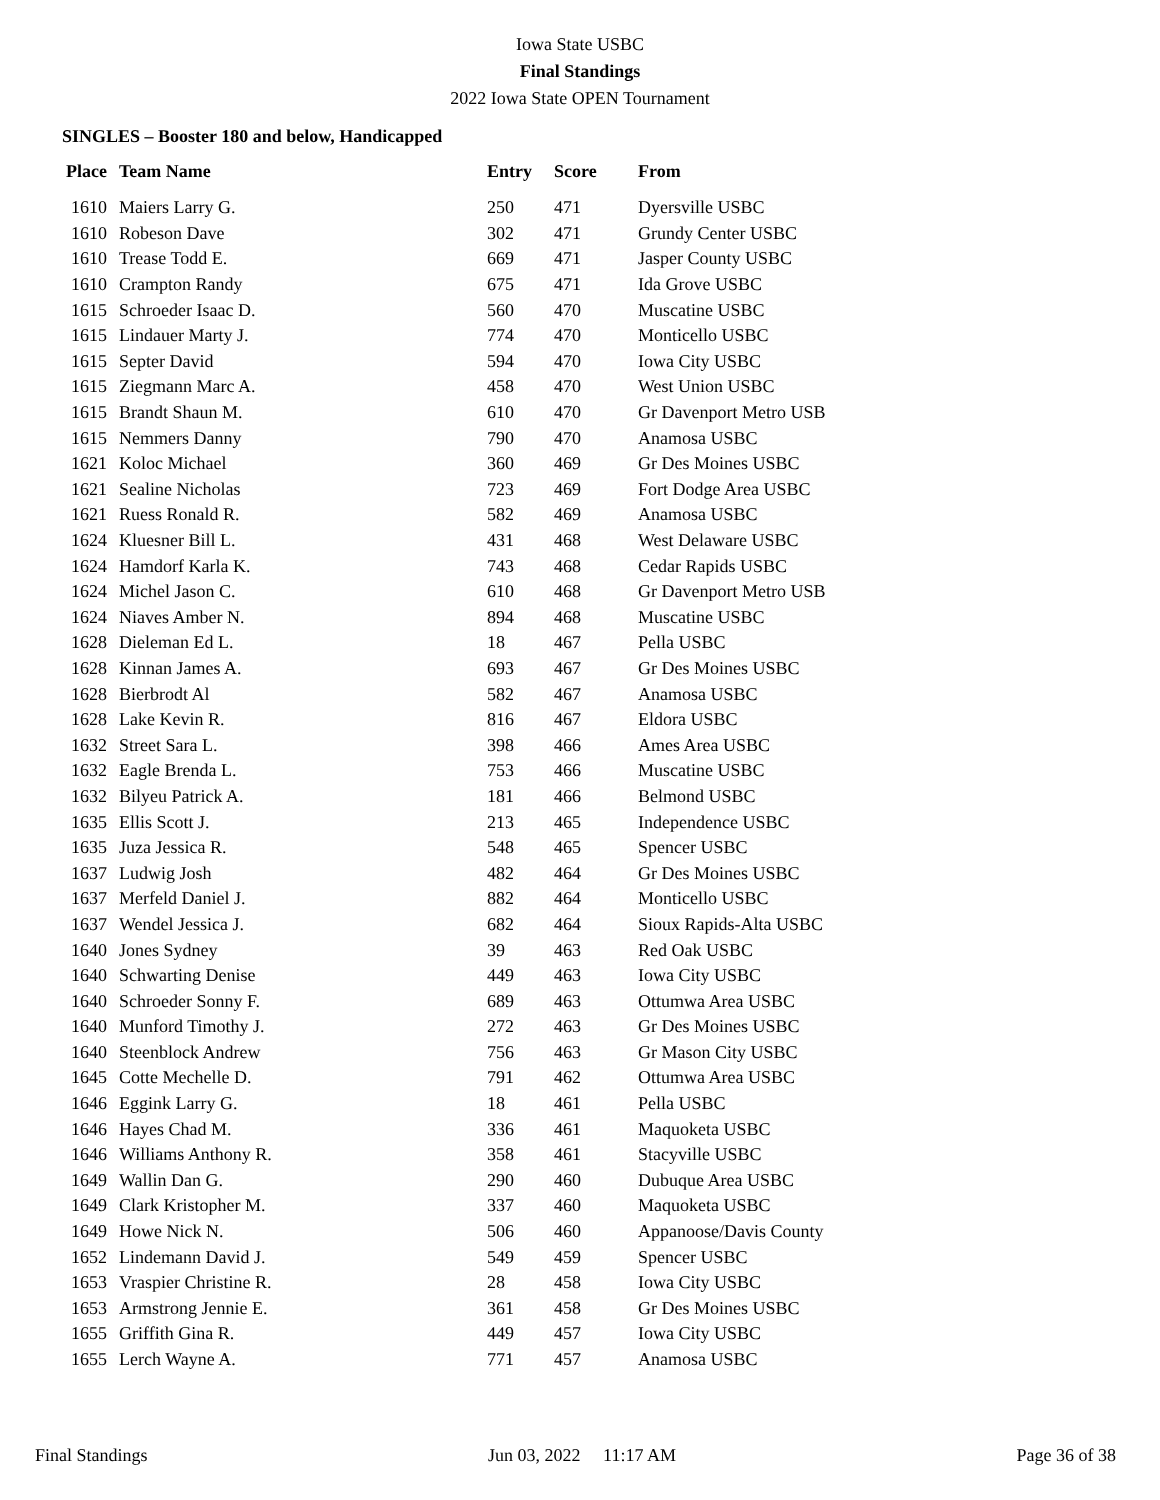Iowa State USBC
Final Standings
2022 Iowa State OPEN Tournament
SINGLES – Booster 180 and below, Handicapped
| Place | Team Name | Entry | Score | From |
| --- | --- | --- | --- | --- |
| 1610 | Maiers Larry G. | 250 | 471 | Dyersville USBC |
| 1610 | Robeson Dave | 302 | 471 | Grundy Center USBC |
| 1610 | Trease Todd E. | 669 | 471 | Jasper County USBC |
| 1610 | Crampton Randy | 675 | 471 | Ida Grove USBC |
| 1615 | Schroeder Isaac D. | 560 | 470 | Muscatine USBC |
| 1615 | Lindauer Marty J. | 774 | 470 | Monticello USBC |
| 1615 | Septer David | 594 | 470 | Iowa City USBC |
| 1615 | Ziegmann Marc A. | 458 | 470 | West Union USBC |
| 1615 | Brandt Shaun M. | 610 | 470 | Gr Davenport Metro USB |
| 1615 | Nemmers Danny | 790 | 470 | Anamosa USBC |
| 1621 | Koloc Michael | 360 | 469 | Gr Des Moines USBC |
| 1621 | Sealine Nicholas | 723 | 469 | Fort Dodge Area USBC |
| 1621 | Ruess Ronald R. | 582 | 469 | Anamosa USBC |
| 1624 | Kluesner Bill L. | 431 | 468 | West Delaware USBC |
| 1624 | Hamdorf Karla K. | 743 | 468 | Cedar Rapids USBC |
| 1624 | Michel Jason C. | 610 | 468 | Gr Davenport Metro USB |
| 1624 | Niaves Amber N. | 894 | 468 | Muscatine USBC |
| 1628 | Dieleman Ed L. | 18 | 467 | Pella USBC |
| 1628 | Kinnan James A. | 693 | 467 | Gr Des Moines USBC |
| 1628 | Bierbrodt Al | 582 | 467 | Anamosa USBC |
| 1628 | Lake Kevin R. | 816 | 467 | Eldora USBC |
| 1632 | Street Sara L. | 398 | 466 | Ames Area USBC |
| 1632 | Eagle Brenda L. | 753 | 466 | Muscatine USBC |
| 1632 | Bilyeu Patrick A. | 181 | 466 | Belmond USBC |
| 1635 | Ellis Scott J. | 213 | 465 | Independence USBC |
| 1635 | Juza Jessica R. | 548 | 465 | Spencer USBC |
| 1637 | Ludwig Josh | 482 | 464 | Gr Des Moines USBC |
| 1637 | Merfeld Daniel J. | 882 | 464 | Monticello USBC |
| 1637 | Wendel Jessica J. | 682 | 464 | Sioux Rapids-Alta USBC |
| 1640 | Jones Sydney | 39 | 463 | Red Oak USBC |
| 1640 | Schwarting Denise | 449 | 463 | Iowa City USBC |
| 1640 | Schroeder Sonny F. | 689 | 463 | Ottumwa Area USBC |
| 1640 | Munford Timothy J. | 272 | 463 | Gr Des Moines USBC |
| 1640 | Steenblock Andrew | 756 | 463 | Gr Mason City USBC |
| 1645 | Cotte Mechelle D. | 791 | 462 | Ottumwa Area USBC |
| 1646 | Eggink Larry G. | 18 | 461 | Pella USBC |
| 1646 | Hayes Chad M. | 336 | 461 | Maquoketa USBC |
| 1646 | Williams Anthony R. | 358 | 461 | Stacyville USBC |
| 1649 | Wallin Dan G. | 290 | 460 | Dubuque Area USBC |
| 1649 | Clark Kristopher M. | 337 | 460 | Maquoketa USBC |
| 1649 | Howe Nick N. | 506 | 460 | Appanoose/Davis County |
| 1652 | Lindemann David J. | 549 | 459 | Spencer USBC |
| 1653 | Vraspier Christine R. | 28 | 458 | Iowa City USBC |
| 1653 | Armstrong Jennie E. | 361 | 458 | Gr Des Moines USBC |
| 1655 | Griffith Gina R. | 449 | 457 | Iowa City USBC |
| 1655 | Lerch Wayne A. | 771 | 457 | Anamosa USBC |
Final Standings Jun 03, 2022 11:17 AM Page 36 of 38